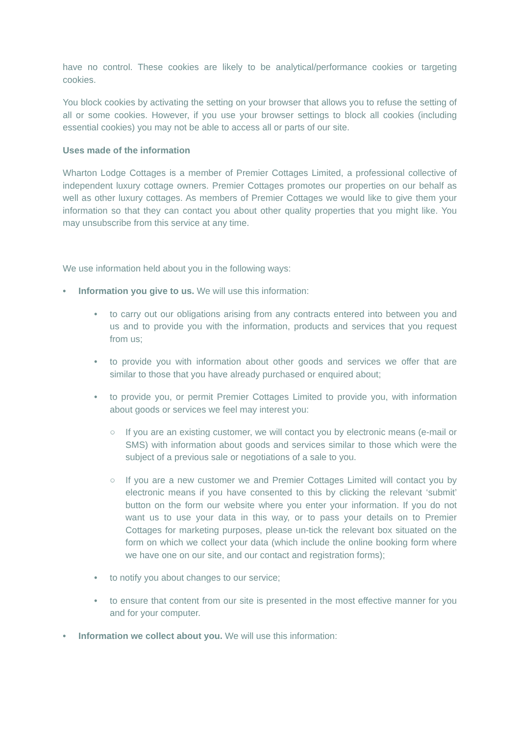have no control. These cookies are likely to be analytical/performance cookies or targeting cookies.
You block cookies by activating the setting on your browser that allows you to refuse the setting of all or some cookies. However, if you use your browser settings to block all cookies (including essential cookies) you may not be able to access all or parts of our site.
Uses made of the information
Wharton Lodge Cottages is a member of Premier Cottages Limited, a professional collective of independent luxury cottage owners. Premier Cottages promotes our properties on our behalf as well as other luxury cottages. As members of Premier Cottages we would like to give them your information so that they can contact you about other quality properties that you might like. You may unsubscribe from this service at any time.
We use information held about you in the following ways:
• Information you give to us. We will use this information:
• to carry out our obligations arising from any contracts entered into between you and us and to provide you with the information, products and services that you request from us;
• to provide you with information about other goods and services we offer that are similar to those that you have already purchased or enquired about;
• to provide you, or permit Premier Cottages Limited to provide you, with information about goods or services we feel may interest you:
○ If you are an existing customer, we will contact you by electronic means (e-mail or SMS) with information about goods and services similar to those which were the subject of a previous sale or negotiations of a sale to you.
○ If you are a new customer we and Premier Cottages Limited will contact you by electronic means if you have consented to this by clicking the relevant ‘submit’ button on the form our website where you enter your information. If you do not want us to use your data in this way, or to pass your details on to Premier Cottages for marketing purposes, please un-tick the relevant box situated on the form on which we collect your data (which include the online booking form where we have one on our site, and our contact and registration forms);
• to notify you about changes to our service;
• to ensure that content from our site is presented in the most effective manner for you and for your computer.
• Information we collect about you. We will use this information: